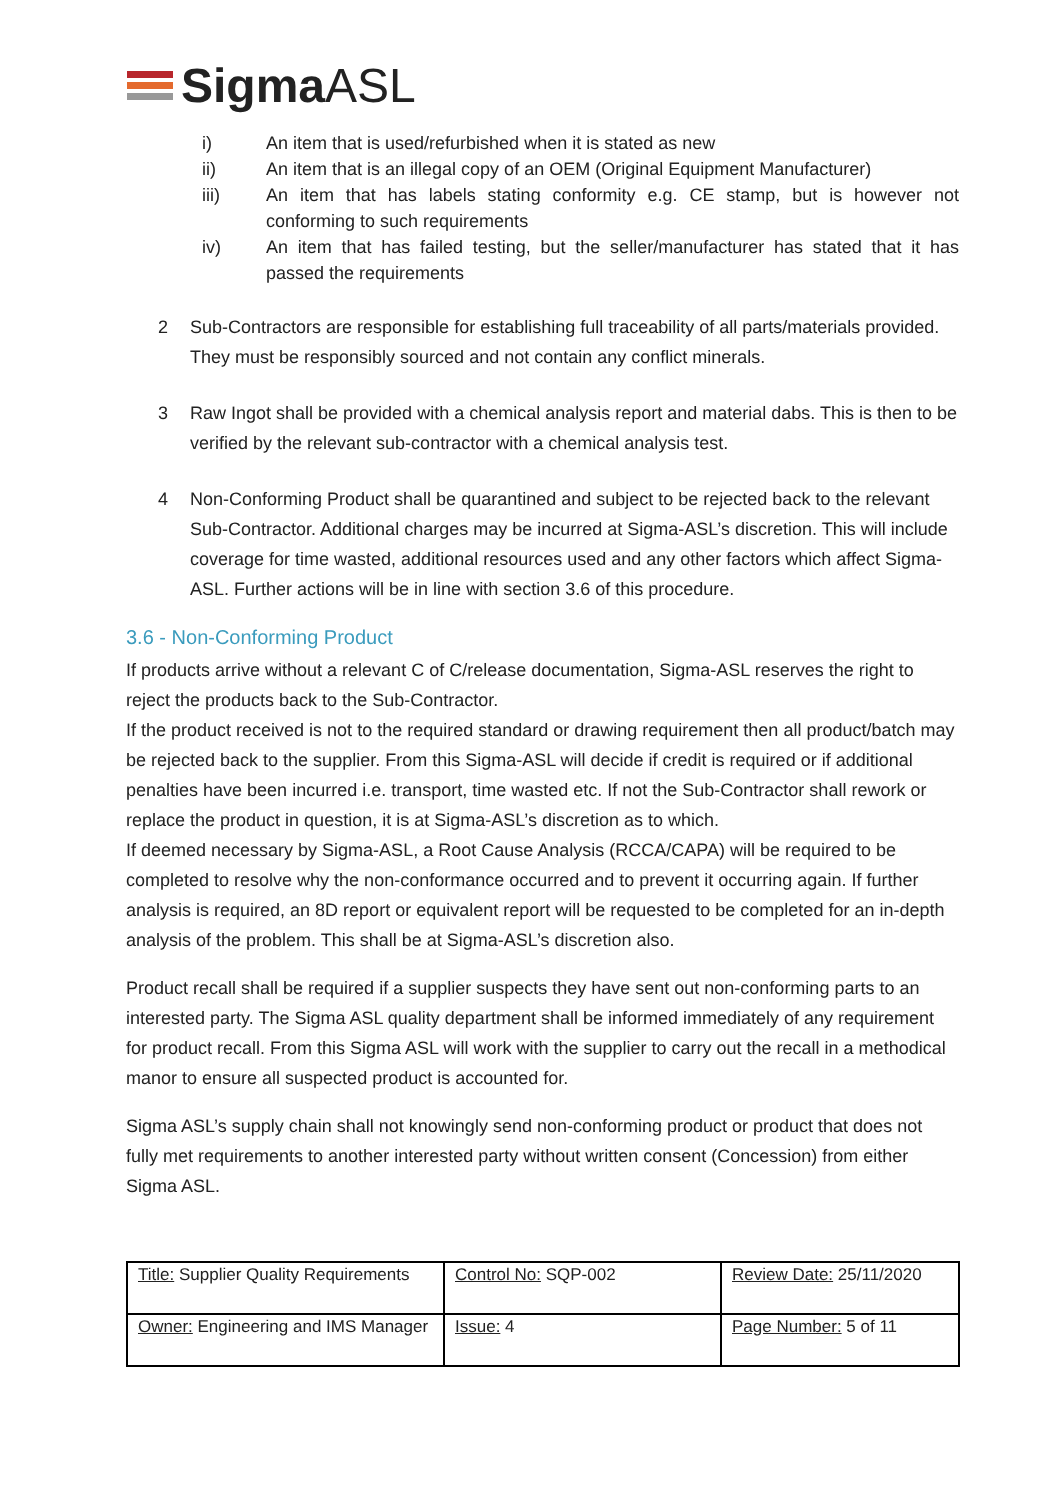SigmaASL
i) An item that is used/refurbished when it is stated as new
ii) An item that is an illegal copy of an OEM (Original Equipment Manufacturer)
iii) An item that has labels stating conformity e.g. CE stamp, but is however not conforming to such requirements
iv) An item that has failed testing, but the seller/manufacturer has stated that it has passed the requirements
2 Sub-Contractors are responsible for establishing full traceability of all parts/materials provided. They must be responsibly sourced and not contain any conflict minerals.
3 Raw Ingot shall be provided with a chemical analysis report and material dabs. This is then to be verified by the relevant sub-contractor with a chemical analysis test.
4 Non-Conforming Product shall be quarantined and subject to be rejected back to the relevant Sub-Contractor. Additional charges may be incurred at Sigma-ASL’s discretion. This will include coverage for time wasted, additional resources used and any other factors which affect Sigma-ASL. Further actions will be in line with section 3.6 of this procedure.
3.6 - Non-Conforming Product
If products arrive without a relevant C of C/release documentation, Sigma-ASL reserves the right to reject the products back to the Sub-Contractor.
If the product received is not to the required standard or drawing requirement then all product/batch may be rejected back to the supplier. From this Sigma-ASL will decide if credit is required or if additional penalties have been incurred i.e. transport, time wasted etc. If not the Sub-Contractor shall rework or replace the product in question, it is at Sigma-ASL’s discretion as to which.
If deemed necessary by Sigma-ASL, a Root Cause Analysis (RCCA/CAPA) will be required to be completed to resolve why the non-conformance occurred and to prevent it occurring again. If further analysis is required, an 8D report or equivalent report will be requested to be completed for an in-depth analysis of the problem. This shall be at Sigma-ASL’s discretion also.
Product recall shall be required if a supplier suspects they have sent out non-conforming parts to an interested party. The Sigma ASL quality department shall be informed immediately of any requirement for product recall. From this Sigma ASL will work with the supplier to carry out the recall in a methodical manor to ensure all suspected product is accounted for.
Sigma ASL’s supply chain shall not knowingly send non-conforming product or product that does not fully met requirements to another interested party without written consent (Concession) from either Sigma ASL.
| Title: Supplier Quality Requirements | Control No: SQP-002 | Review Date: 25/11/2020 |
| Owner: Engineering and IMS Manager | Issue: 4 | Page Number: 5 of 11 |